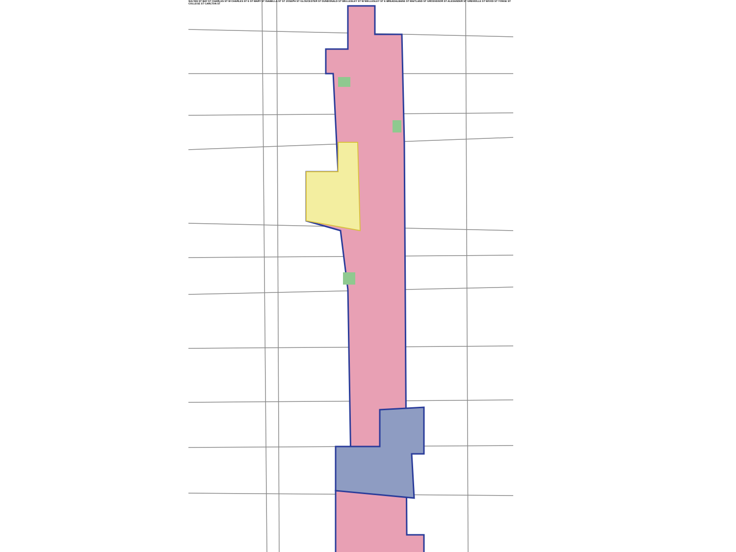SULTAN ST BAY ST CHARLES ST W CHARLES ST E ST MARY ST ISABELLA ST ST JOSEPH ST GLOUCESTER ST DUNDONALD ST WELLESLEY ST W WELLESLEY ST E BREADALBANE ST MAITLAND ST GROSVENOR ST ALEXANDER ST GRENVILLE ST WOOD ST YONGE ST COLLEGE ST CARLTON ST